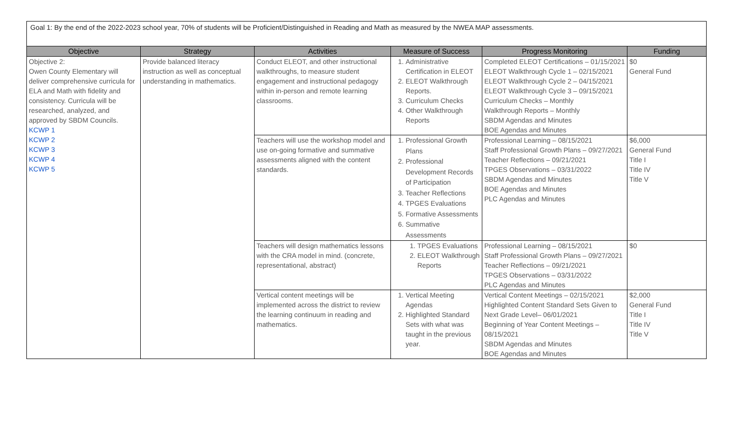Goal 1: By the end of the 2022-2023 school year, 70% of students will be Proficient/Distinguished in Reading and Math as measured by the NWEA MAP assessments.
| Objective | Strategy | Activities | Measure of Success | Progress Monitoring | Funding |
| --- | --- | --- | --- | --- | --- |
| Objective 2: Owen County Elementary will deliver comprehensive curricula for ELA and Math with fidelity and consistency. Curricula will be researched, analyzed, and approved by SBDM Councils. KCWP 1 KCWP 2 KCWP 3 KCWP 4 KCWP 5 | Provide balanced literacy instruction as well as conceptual understanding in mathematics. | Conduct ELEOT, and other instructional walkthroughs, to measure student engagement and instructional pedagogy within in-person and remote learning classrooms. | 1. Administrative Certification in ELEOT 2. ELEOT Walkthrough Reports. 3. Curriculum Checks 4. Other Walkthrough Reports | Completed ELEOT Certifications – 01/15/2021 ELEOT Walkthrough Cycle 1 – 02/15/2021 ELEOT Walkthrough Cycle 2 – 04/15/2021 ELEOT Walkthrough Cycle 3 – 09/15/2021 Curriculum Checks – Monthly Walkthrough Reports – Monthly SBDM Agendas and Minutes BOE Agendas and Minutes | $0 General Fund |
| | | Teachers will use the workshop model and use on-going formative and summative assessments aligned with the content standards. | 1. Professional Growth Plans 2. Professional Development Records of Participation 3. Teacher Reflections 4. TPGES Evaluations 5. Formative Assessments 6. Summative Assessments | Professional Learning – 08/15/2021 Staff Professional Growth Plans – 09/27/2021 Teacher Reflections – 09/21/2021 TPGES Observations – 03/31/2022 SBDM Agendas and Minutes BOE Agendas and Minutes PLC Agendas and Minutes | $6,000 General Fund Title I Title IV Title V |
| | | Teachers will design mathematics lessons with the CRA model in mind. (concrete, representational, abstract) | 1. TPGES Evaluations 2. ELEOT Walkthrough Reports | Professional Learning – 08/15/2021 Staff Professional Growth Plans – 09/27/2021 Teacher Reflections – 09/21/2021 TPGES Observations – 03/31/2022 PLC Agendas and Minutes | $0 |
| | | Vertical content meetings will be implemented across the district to review the learning continuum in reading and mathematics. | 1. Vertical Meeting Agendas 2. Highlighted Standard Sets with what was taught in the previous year. | Vertical Content Meetings – 02/15/2021 Highlighted Content Standard Sets Given to Next Grade Level– 06/01/2021 Beginning of Year Content Meetings – 08/15/2021 SBDM Agendas and Minutes BOE Agendas and Minutes | $2,000 General Fund Title I Title IV Title V |